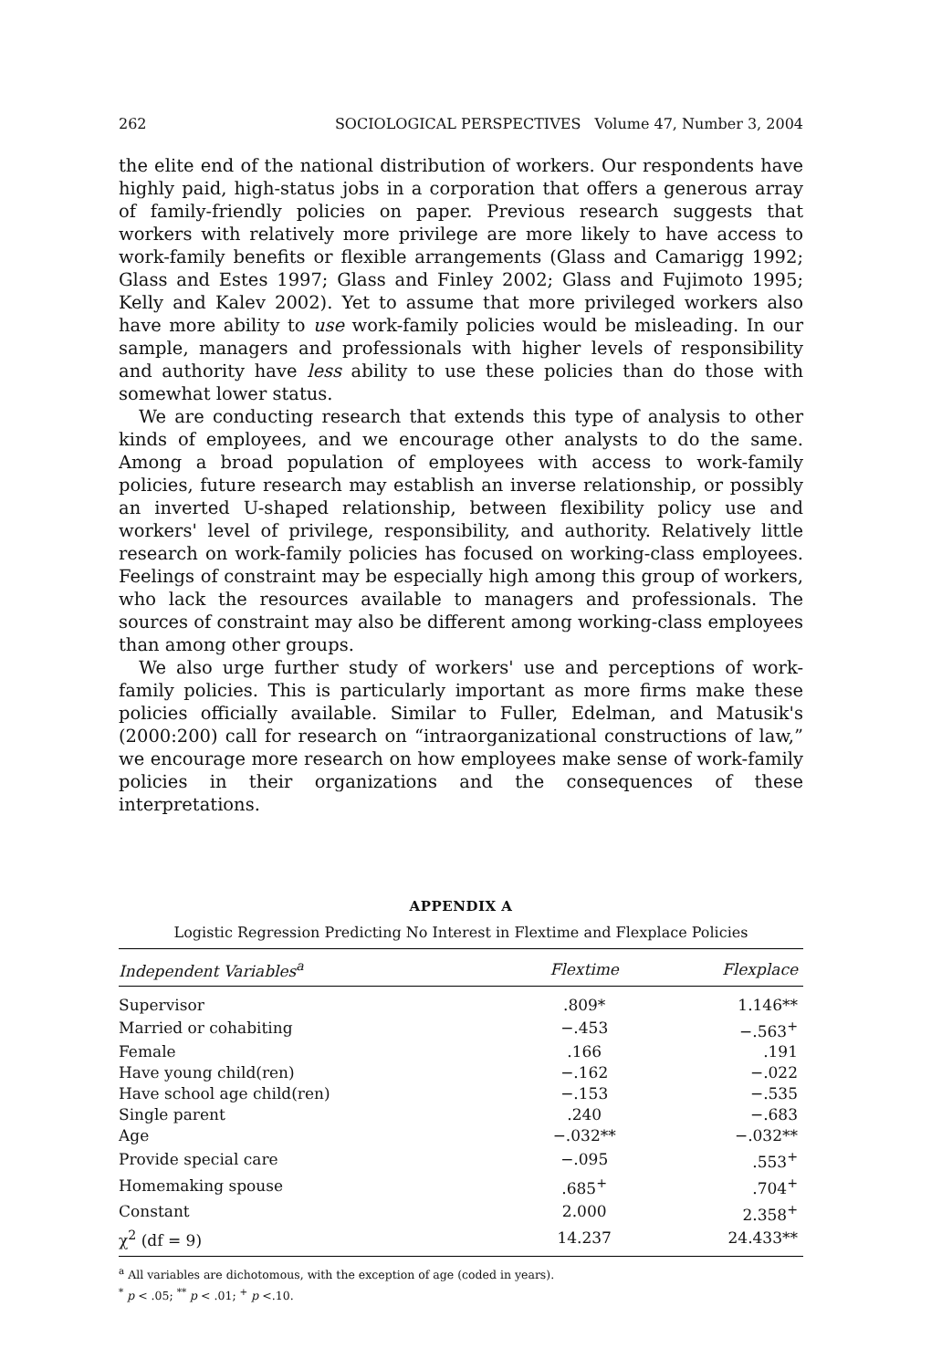262 SOCIOLOGICAL PERSPECTIVES Volume 47, Number 3, 2004
the elite end of the national distribution of workers. Our respondents have highly paid, high-status jobs in a corporation that offers a generous array of family-friendly policies on paper. Previous research suggests that workers with relatively more privilege are more likely to have access to work-family benefits or flexible arrangements (Glass and Camarigg 1992; Glass and Estes 1997; Glass and Finley 2002; Glass and Fujimoto 1995; Kelly and Kalev 2002). Yet to assume that more privileged workers also have more ability to use work-family policies would be misleading. In our sample, managers and professionals with higher levels of responsibility and authority have less ability to use these policies than do those with somewhat lower status.
We are conducting research that extends this type of analysis to other kinds of employees, and we encourage other analysts to do the same. Among a broad population of employees with access to work-family policies, future research may establish an inverse relationship, or possibly an inverted U-shaped relationship, between flexibility policy use and workers' level of privilege, responsibility, and authority. Relatively little research on work-family policies has focused on working-class employees. Feelings of constraint may be especially high among this group of workers, who lack the resources available to managers and professionals. The sources of constraint may also be different among working-class employees than among other groups.
We also urge further study of workers' use and perceptions of work-family policies. This is particularly important as more firms make these policies officially available. Similar to Fuller, Edelman, and Matusik's (2000:200) call for research on “intraorganizational constructions of law,” we encourage more research on how employees make sense of work-family policies in their organizations and the consequences of these interpretations.
APPENDIX A
Logistic Regression Predicting No Interest in Flextime and Flexplace Policies
| Independent Variables<sup>a</sup> | Flextime | Flexplace |
| --- | --- | --- |
| Supervisor | .809* | 1.146** |
| Married or cohabiting | −.453 | −.563<sup>+</sup> |
| Female | .166 | .191 |
| Have young child(ren) | −.162 | −.022 |
| Have school age child(ren) | −.153 | −.535 |
| Single parent | .240 | −.683 |
| Age | −.032** | −.032** |
| Provide special care | −.095 | .553<sup>+</sup> |
| Homemaking spouse | .685<sup>+</sup> | .704<sup>+</sup> |
| Constant | 2.000 | 2.358<sup>+</sup> |
| χ<sup>2</sup> (df = 9) | 14.237 | 24.433** |
<sup>a</sup> All variables are dichotomous, with the exception of age (coded in years).
<sup>*</sup> p < .05; <sup>**</sup> p < .01; <sup>+</sup> p <.10.